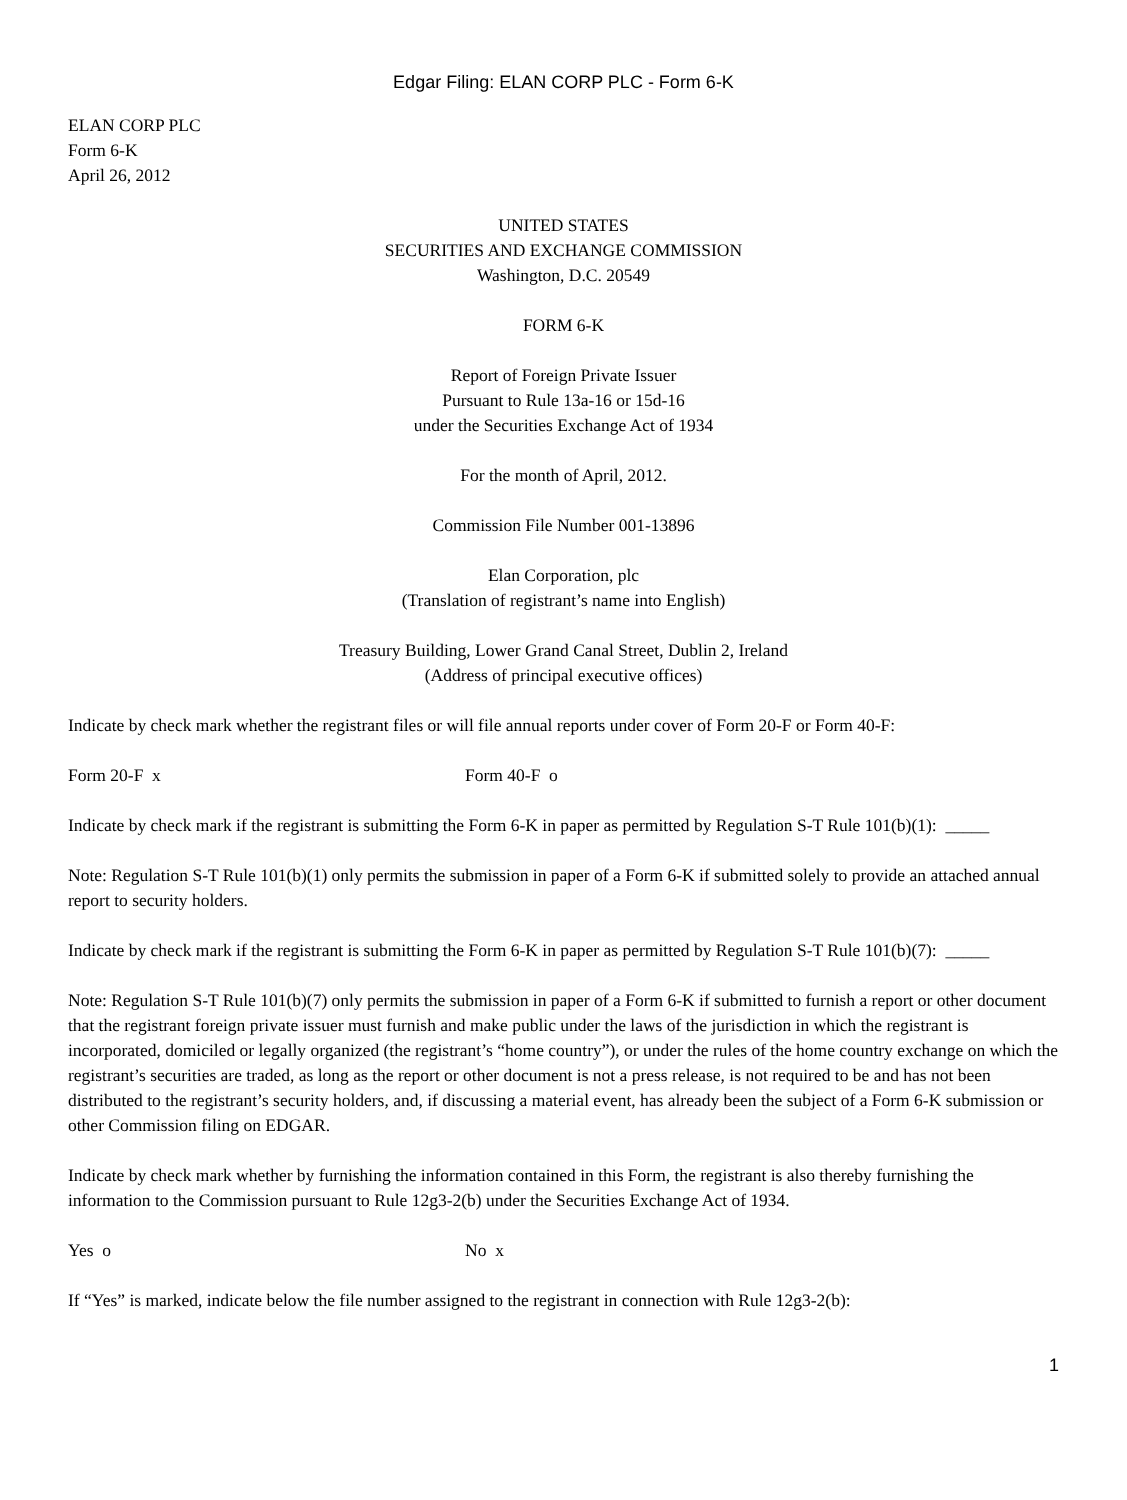Edgar Filing: ELAN CORP PLC - Form 6-K
ELAN CORP PLC
Form 6-K
April 26, 2012
UNITED STATES
SECURITIES AND EXCHANGE COMMISSION
Washington, D.C. 20549
FORM 6-K
Report of Foreign Private Issuer
Pursuant to Rule 13a-16 or 15d-16
under the Securities Exchange Act of 1934
For the month of April, 2012.
Commission File Number 001-13896
Elan Corporation, plc
(Translation of registrant’s name into English)
Treasury Building, Lower Grand Canal Street, Dublin 2, Ireland
(Address of principal executive offices)
Indicate by check mark whether the registrant files or will file annual reports under cover of Form 20-F or Form 40-F:
Form 20-F x Form 40-F o
Indicate by check mark if the registrant is submitting the Form 6-K in paper as permitted by Regulation S-T Rule 101(b)(1): _____
Note: Regulation S-T Rule 101(b)(1) only permits the submission in paper of a Form 6-K if submitted solely to provide an attached annual report to security holders.
Indicate by check mark if the registrant is submitting the Form 6-K in paper as permitted by Regulation S-T Rule 101(b)(7): _____
Note: Regulation S-T Rule 101(b)(7) only permits the submission in paper of a Form 6-K if submitted to furnish a report or other document that the registrant foreign private issuer must furnish and make public under the laws of the jurisdiction in which the registrant is incorporated, domiciled or legally organized (the registrant’s “home country”), or under the rules of the home country exchange on which the registrant’s securities are traded, as long as the report or other document is not a press release, is not required to be and has not been distributed to the registrant’s security holders, and, if discussing a material event, has already been the subject of a Form 6-K submission or other Commission filing on EDGAR.
Indicate by check mark whether by furnishing the information contained in this Form, the registrant is also thereby furnishing the information to the Commission pursuant to Rule 12g3-2(b) under the Securities Exchange Act of 1934.
Yes o No x
If “Yes” is marked, indicate below the file number assigned to the registrant in connection with Rule 12g3-2(b):
1